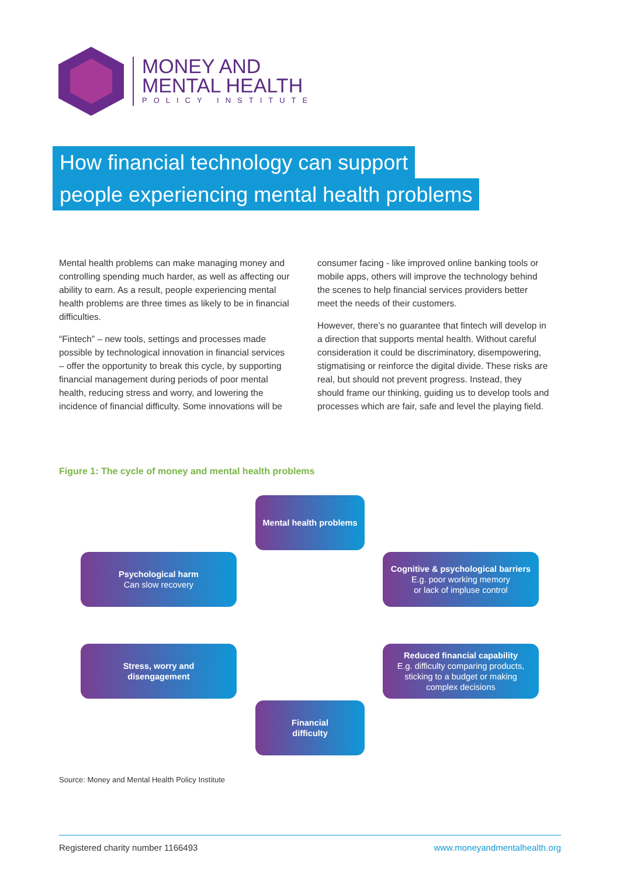MONEY AND
MENTAL HEALTH
POLICY INSTITUTE
How financial technology can support
people experiencing mental health problems
Mental health problems can make managing money and controlling spending much harder, as well as affecting our ability to earn. As a result, people experiencing mental health problems are three times as likely to be in financial difficulties.
“Fintech” – new tools, settings and processes made possible by technological innovation in financial services – offer the opportunity to break this cycle, by supporting financial management during periods of poor mental health, reducing stress and worry, and lowering the incidence of financial difficulty. Some innovations will be consumer facing - like improved online banking tools or mobile apps, others will improve the technology behind the scenes to help financial services providers better meet the needs of their customers.
However, there’s no guarantee that fintech will develop in a direction that supports mental health. Without careful consideration it could be discriminatory, disempowering, stigmatising or reinforce the digital divide. These risks are real, but should not prevent progress. Instead, they should frame our thinking, guiding us to develop tools and processes which are fair, safe and level the playing field.
Figure 1: The cycle of money and mental health problems
Mental health problems
Psychological harm
Can slow recovery
Cognitive & psychological barriers
E.g. poor working memory
or lack of impluse control
Stress, worry and
disengagement
Reduced financial capability
E.g. difficulty comparing products,
sticking to a budget or making
complex decisions
Financial
difficulty
Source: Money and Mental Health Policy Institute
Registered charity number 1166493 www.moneyandmentalhealth.org